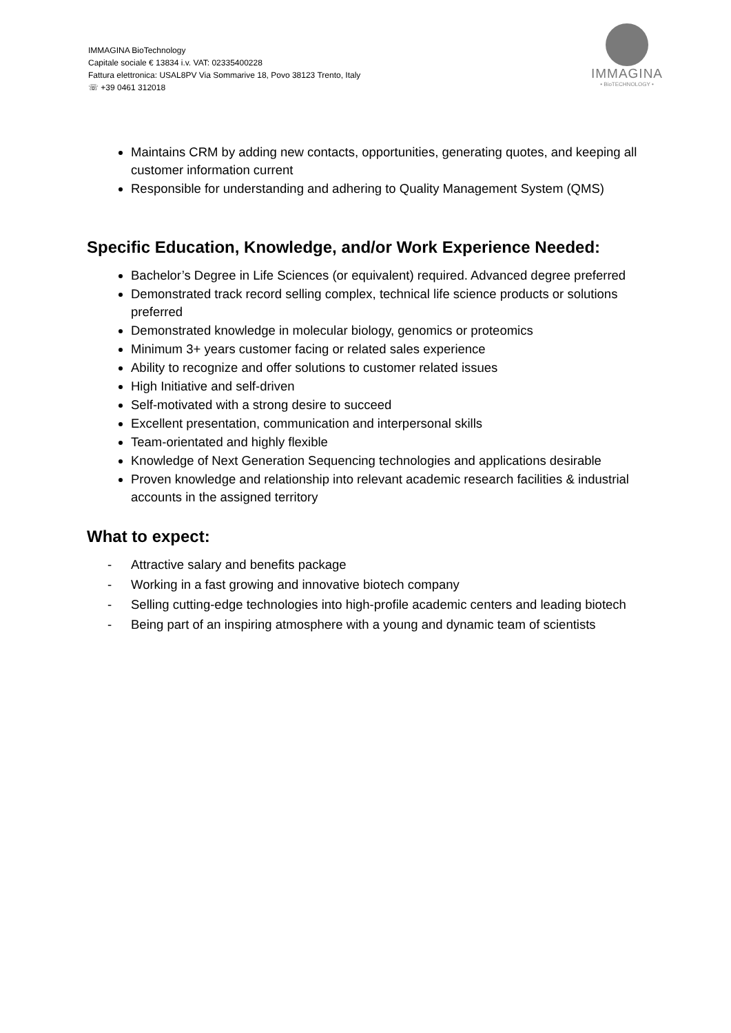IMMAGINA BioTechnology
Capitale sociale € 13834 i.v. VAT: 02335400228
Fattura elettronica: USAL8PV Via Sommarive 18, Povo 38123 Trento, Italy
☏ +39 0461 312018
IMMAGINA
• BioTECHNOLOGY •
Maintains CRM by adding new contacts, opportunities, generating quotes, and keeping all customer information current
Responsible for understanding and adhering to Quality Management System (QMS)
Specific Education, Knowledge, and/or Work Experience Needed:
Bachelor’s Degree in Life Sciences (or equivalent) required. Advanced degree preferred
Demonstrated track record selling complex, technical life science products or solutions preferred
Demonstrated knowledge in molecular biology, genomics or proteomics
Minimum 3+ years customer facing or related sales experience
Ability to recognize and offer solutions to customer related issues
High Initiative and self-driven
Self-motivated with a strong desire to succeed
Excellent presentation, communication and interpersonal skills
Team-orientated and highly flexible
Knowledge of Next Generation Sequencing technologies and applications desirable
Proven knowledge and relationship into relevant academic research facilities & industrial accounts in the assigned territory
What to expect:
- Attractive salary and benefits package
- Working in a fast growing and innovative biotech company
- Selling cutting-edge technologies into high-profile academic centers and leading biotech
- Being part of an inspiring atmosphere with a young and dynamic team of scientists